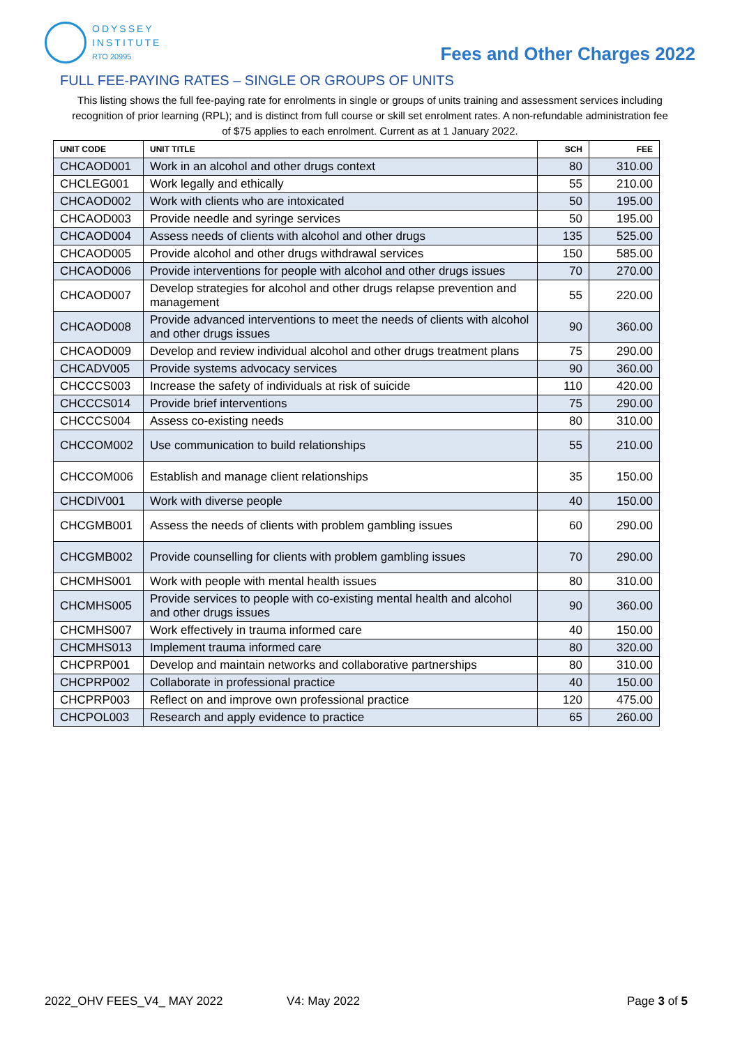ODYSSEY
INSTITUTE
RTO 20995
Fees and Other Charges 2022
FULL FEE-PAYING RATES – SINGLE OR GROUPS OF UNITS
This listing shows the full fee-paying rate for enrolments in single or groups of units training and assessment services including recognition of prior learning (RPL); and is distinct from full course or skill set enrolment rates. A non-refundable administration fee of $75 applies to each enrolment. Current as at 1 January 2022.
| UNIT CODE | UNIT TITLE | SCH | FEE |
| --- | --- | --- | --- |
| CHCAOD001 | Work in an alcohol and other drugs context | 80 | 310.00 |
| CHCLEG001 | Work legally and ethically | 55 | 210.00 |
| CHCAOD002 | Work with clients who are intoxicated | 50 | 195.00 |
| CHCAOD003 | Provide needle and syringe services | 50 | 195.00 |
| CHCAOD004 | Assess needs of clients with alcohol and other drugs | 135 | 525.00 |
| CHCAOD005 | Provide alcohol and other drugs withdrawal services | 150 | 585.00 |
| CHCAOD006 | Provide interventions for people with alcohol and other drugs issues | 70 | 270.00 |
| CHCAOD007 | Develop strategies for alcohol and other drugs relapse prevention and management | 55 | 220.00 |
| CHCAOD008 | Provide advanced interventions to meet the needs of clients with alcohol and other drugs issues | 90 | 360.00 |
| CHCAOD009 | Develop and review individual alcohol and other drugs treatment plans | 75 | 290.00 |
| CHCADV005 | Provide systems advocacy services | 90 | 360.00 |
| CHCCCS003 | Increase the safety of individuals at risk of suicide | 110 | 420.00 |
| CHCCCS014 | Provide brief interventions | 75 | 290.00 |
| CHCCCS004 | Assess co-existing needs | 80 | 310.00 |
| CHCCOM002 | Use communication to build relationships | 55 | 210.00 |
| CHCCOM006 | Establish and manage client relationships | 35 | 150.00 |
| CHCDIV001 | Work with diverse people | 40 | 150.00 |
| CHCGMB001 | Assess the needs of clients with problem gambling issues | 60 | 290.00 |
| CHCGMB002 | Provide counselling for clients with problem gambling issues | 70 | 290.00 |
| CHCMHS001 | Work with people with mental health issues | 80 | 310.00 |
| CHCMHS005 | Provide services to people with co-existing mental health and alcohol and other drugs issues | 90 | 360.00 |
| CHCMHS007 | Work effectively in trauma informed care | 40 | 150.00 |
| CHCMHS013 | Implement trauma informed care | 80 | 320.00 |
| CHCPRP001 | Develop and maintain networks and collaborative partnerships | 80 | 310.00 |
| CHCPRP002 | Collaborate in professional practice | 40 | 150.00 |
| CHCPRP003 | Reflect on and improve own professional practice | 120 | 475.00 |
| CHCPOL003 | Research and apply evidence to practice | 65 | 260.00 |
2022_OHV FEES_V4_ MAY 2022 V4: May 2022 Page 3 of 5